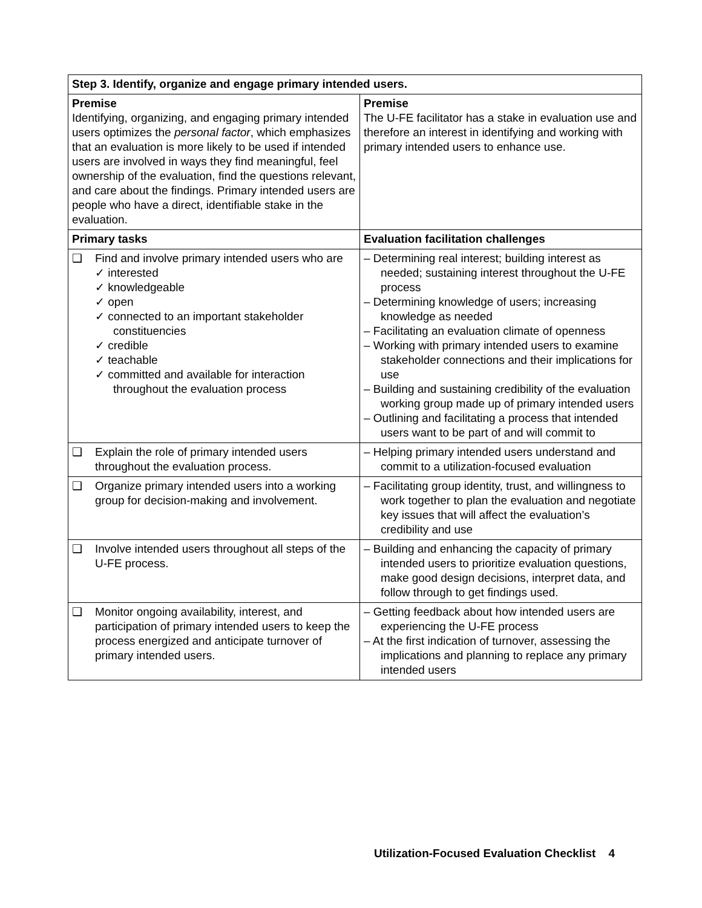| Step 3. Identify, organize and engage primary intended users. | |
| --- | --- |
| Premise Identifying, organizing, and engaging primary intended users optimizes the personal factor , which emphasizes that an evaluation is more likely to be used if intended users are involved in ways they find meaningful, feel ownership of the evaluation, find the questions relevant, and care about the findings. Primary intended users are people who have a direct, identifiable stake in the evaluation. | Premise The U-FE facilitator has a stake in evaluation use and therefore an interest in identifying and working with primary intended users to enhance use. |
| Primary tasks | Evaluation facilitation challenges |
| ❑ Find and involve primary intended users who are ✓ interested ✓ knowledgeable ✓ open ✓ connected to an important stakeholder constituencies ✓ credible ✓ teachable ✓ committed and available for interaction throughout the evaluation process | – Determining real interest; building interest as needed; sustaining interest throughout the U-FE process – Determining knowledge of users; increasing knowledge as needed – Facilitating an evaluation climate of openness – Working with primary intended users to examine stakeholder connections and their implications for use – Building and sustaining credibility of the evaluation working group made up of primary intended users – Outlining and facilitating a process that intended users want to be part of and will commit to |
| ❑ Explain the role of primary intended users throughout the evaluation process. | – Helping primary intended users understand and commit to a utilization-focused evaluation |
| ❑ Organize primary intended users into a working group for decision-making and involvement. | – Facilitating group identity, trust, and willingness to work together to plan the evaluation and negotiate key issues that will affect the evaluation’s credibility and use |
| ❑ Involve intended users throughout all steps of the U-FE process. | – Building and enhancing the capacity of primary intended users to prioritize evaluation questions, make good design decisions, interpret data, and follow through to get findings used. |
| ❑ Monitor ongoing availability, interest, and participation of primary intended users to keep the process energized and anticipate turnover of primary intended users. | – Getting feedback about how intended users are experiencing the U-FE process – At the first indication of turnover, assessing the implications and planning to replace any primary intended users |
Utilization-Focused Evaluation Checklist 4